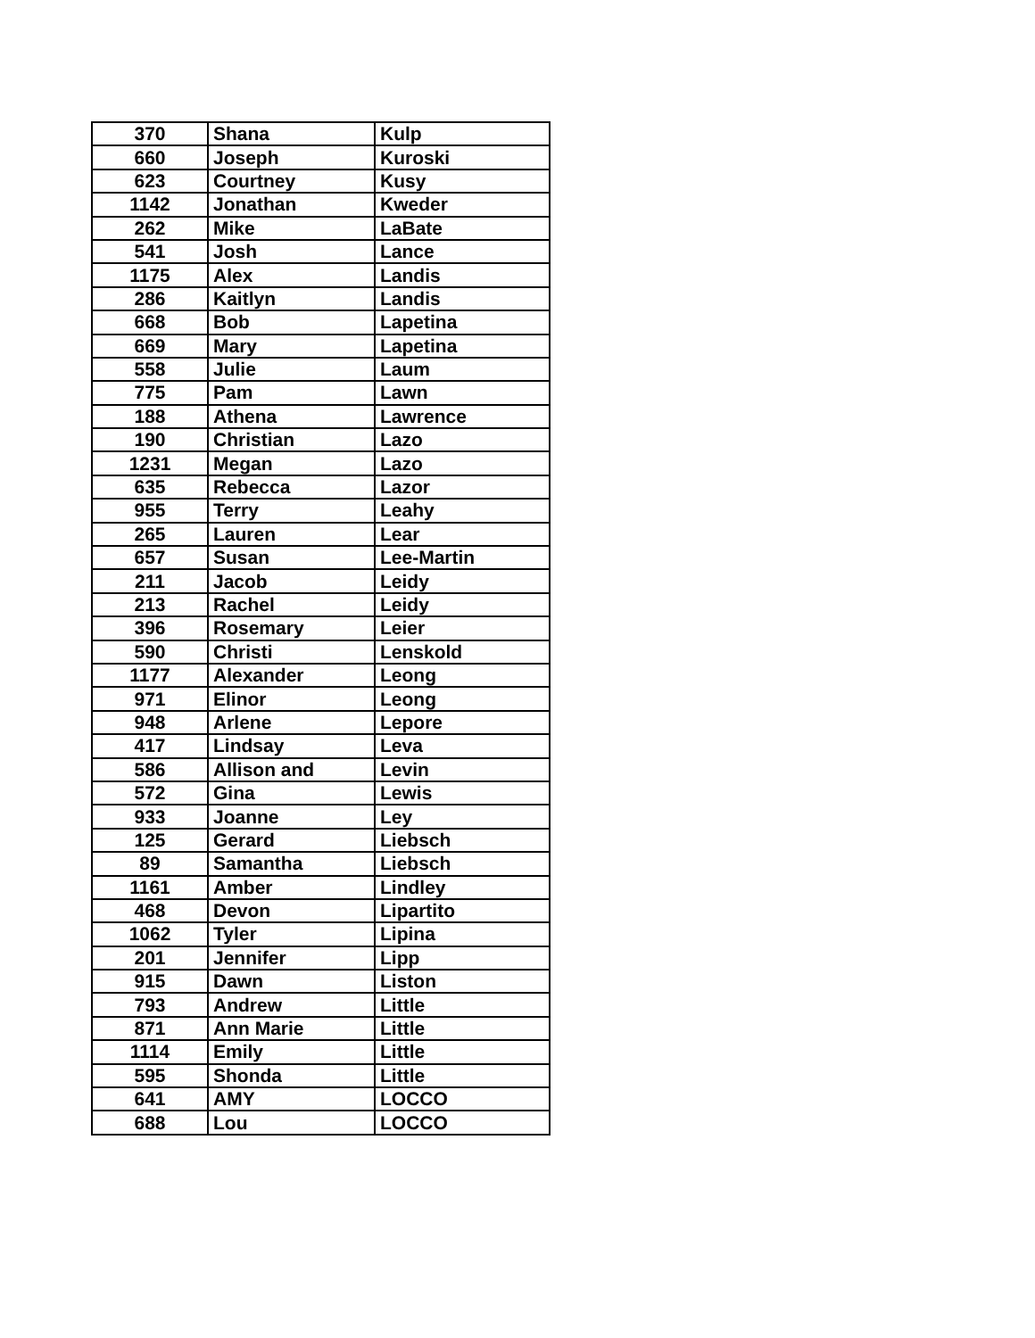| 370 | Shana | Kulp |
| 660 | Joseph | Kuroski |
| 623 | Courtney | Kusy |
| 1142 | Jonathan | Kweder |
| 262 | Mike | LaBate |
| 541 | Josh | Lance |
| 1175 | Alex | Landis |
| 286 | Kaitlyn | Landis |
| 668 | Bob | Lapetina |
| 669 | Mary | Lapetina |
| 558 | Julie | Laum |
| 775 | Pam | Lawn |
| 188 | Athena | Lawrence |
| 190 | Christian | Lazo |
| 1231 | Megan | Lazo |
| 635 | Rebecca | Lazor |
| 955 | Terry | Leahy |
| 265 | Lauren | Lear |
| 657 | Susan | Lee-Martin |
| 211 | Jacob | Leidy |
| 213 | Rachel | Leidy |
| 396 | Rosemary | Leier |
| 590 | Christi | Lenskold |
| 1177 | Alexander | Leong |
| 971 | Elinor | Leong |
| 948 | Arlene | Lepore |
| 417 | Lindsay | Leva |
| 586 | Allison and | Levin |
| 572 | Gina | Lewis |
| 933 | Joanne | Ley |
| 125 | Gerard | Liebsch |
| 89 | Samantha | Liebsch |
| 1161 | Amber | Lindley |
| 468 | Devon | Lipartito |
| 1062 | Tyler | Lipina |
| 201 | Jennifer | Lipp |
| 915 | Dawn | Liston |
| 793 | Andrew | Little |
| 871 | Ann Marie | Little |
| 1114 | Emily | Little |
| 595 | Shonda | Little |
| 641 | AMY | LOCCO |
| 688 | Lou | LOCCO |